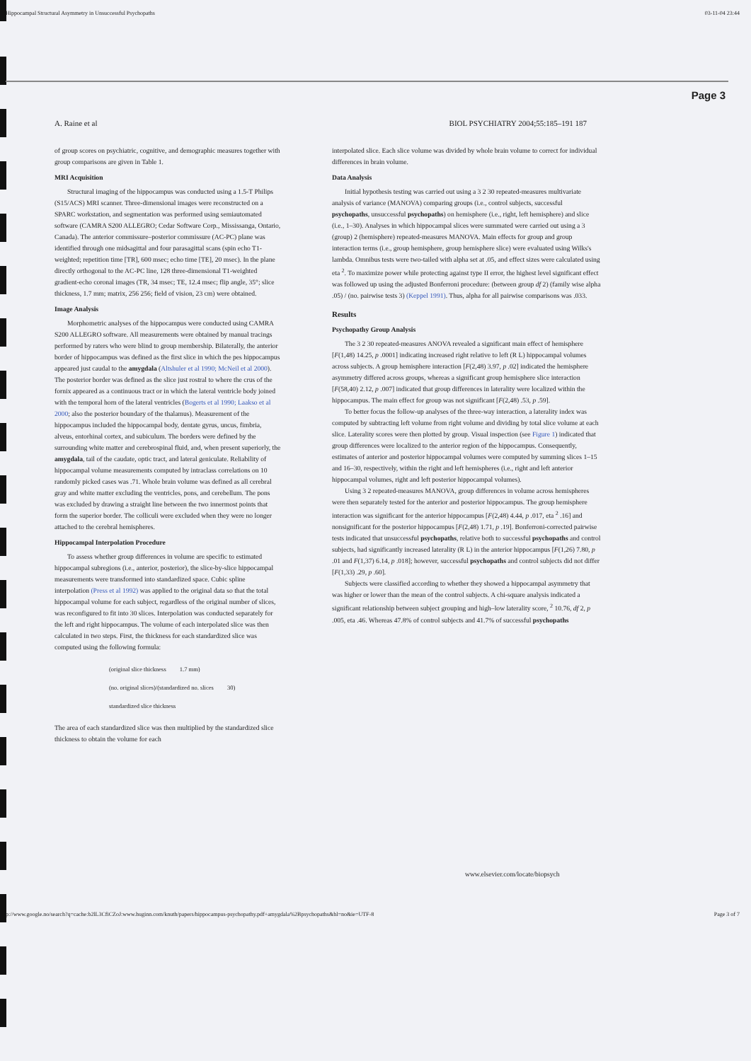Hippocampal Structural Asymmetry in Unsuccessful Psychopaths 03-11-04 23:44
Page 3
A. Raine et al BIOL PSYCHIATRY 2004;55:185–191 187
of group scores on psychiatric, cognitive, and demographic measures together with group comparisons are given in Table 1.
MRI Acquisition
Structural imaging of the hippocampus was conducted using a 1.5-T Philips (S15/ACS) MRI scanner. Three-dimensional images were reconstructed on a SPARC workstation, and segmentation was performed using semiautomated software (CAMRA S200 ALLEGRO; Cedar Software Corp., Mississanga, Ontario, Canada). The anterior commissure–posterior commissure (AC-PC) plane was identified through one midsagittal and four parasagittal scans (spin echo T1-weighted; repetition time [TR], 600 msec; echo time [TE], 20 msec). In the plane directly orthogonal to the AC-PC line, 128 three-dimensional T1-weighted gradient-echo coronal images (TR, 34 msec; TE, 12.4 msec; flip angle, 35°; slice thickness, 1.7 mm; matrix, 256 256; field of vision, 23 cm) were obtained.
Image Analysis
Morphometric analyses of the hippocampus were conducted using CAMRA S200 ALLEGRO software. All measurements were obtained by manual tracings performed by raters who were blind to group membership. Bilaterally, the anterior border of hippocampus was defined as the first slice in which the pes hippocampus appeared just caudal to the amygdala (Altshuler et al 1990; McNeil et al 2000). The posterior border was defined as the slice just rostral to where the crus of the fornix appeared as a continuous tract or in which the lateral ventricle body joined with the temporal horn of the lateral ventricles (Bogerts et al 1990; Laakso et al 2000; also the posterior boundary of the thalamus). Measurement of the hippocampus included the hippocampal body, dentate gyrus, uncus, fimbria, alveus, entorhinal cortex, and subiculum. The borders were defined by the surrounding white matter and cerebrospinal fluid, and, when present superiorly, the amygdala, tail of the caudate, optic tract, and lateral geniculate. Reliability of hippocampal volume measurements computed by intraclass correlations on 10 randomly picked cases was .71. Whole brain volume was defined as all cerebral gray and white matter excluding the ventricles, pons, and cerebellum. The pons was excluded by drawing a straight line between the two innermost points that form the superior border. The colliculi were excluded when they were no longer attached to the cerebral hemispheres.
Hippocampal Interpolation Procedure
To assess whether group differences in volume are specific to estimated hippocampal subregions (i.e., anterior, posterior), the slice-by-slice hippocampal measurements were transformed into standardized space. Cubic spline interpolation (Press et al 1992) was applied to the original data so that the total hippocampal volume for each subject, regardless of the original number of slices, was reconfigured to fit into 30 slices. Interpolation was conducted separately for the left and right hippocampus. The volume of each interpolated slice was then calculated in two steps. First, the thickness for each standardized slice was computed using the following formula:
(original slice thickness 1.7 mm)
(no. original slices)/(standardized no. slices 30)
standardized slice thickness
The area of each standardized slice was then multiplied by the standardized slice thickness to obtain the volume for each
interpolated slice. Each slice volume was divided by whole brain volume to correct for individual differences in brain volume.
Data Analysis
Initial hypothesis testing was carried out using a 3 2 30 repeated-measures multivariate analysis of variance (MANOVA) comparing groups (i.e., control subjects, successful psychopaths, unsuccessful psychopaths) on hemisphere (i.e., right, left hemisphere) and slice (i.e., 1–30). Analyses in which hippocampal slices were summated were carried out using a 3 (group) 2 (hemisphere) repeated-measures MANOVA. Main effects for group and group interaction terms (i.e., group hemisphere, group hemisphere slice) were evaluated using Wilks's lambda. Omnibus tests were two-tailed with alpha set at .05, and effect sizes were calculated using eta <sup>2</sup>. To maximize power while protecting against type II error, the highest level significant effect was followed up using the adjusted Bonferroni procedure: (between group df 2) (family wise alpha .05) / (no. pairwise tests 3) (Keppel 1991). Thus, alpha for all pairwise comparisons was .033.
Results
Psychopathy Group Analysis
The 3 2 30 repeated-measures ANOVA revealed a significant main effect of hemisphere [F(1,48) 14.25, p .0001] indicating increased right relative to left (R L) hippocampal volumes across subjects. A group hemisphere interaction [F(2,48) 3.97, p .02] indicated the hemisphere asymmetry differed across groups, whereas a significant group hemisphere slice interaction [F(58,40) 2.12, p .007] indicated that group differences in laterality were localized within the hippocampus. The main effect for group was not significant [F(2,48) .53, p .59].
To better focus the follow-up analyses of the three-way interaction, a laterality index was computed by subtracting left volume from right volume and dividing by total slice volume at each slice. Laterality scores were then plotted by group. Visual inspection (see Figure 1) indicated that group differences were localized to the anterior region of the hippocampus. Consequently, estimates of anterior and posterior hippocampal volumes were computed by summing slices 1–15 and 16–30, respectively, within the right and left hemispheres (i.e., right and left anterior hippocampal volumes, right and left posterior hippocampal volumes).
Using 3 2 repeated-measures MANOVA, group differences in volume across hemispheres were then separately tested for the anterior and posterior hippocampus. The group hemisphere interaction was significant for the anterior hippocampus [F(2,48) 4.44, p .017, eta <sup>2</sup> .16] and nonsignificant for the posterior hippocampus [F(2,48) 1.71, p .19]. Bonferroni-corrected pairwise tests indicated that unsuccessful psychopaths, relative both to successful psychopaths and control subjects, had significantly increased laterality (R L) in the anterior hippocampus [F(1,26) 7.80, p .01 and F(1,37) 6.14, p .018]; however, successful psychopaths and control subjects did not differ [F(1,33) .29, p .60].
Subjects were classified according to whether they showed a hippocampal asymmetry that was higher or lower than the mean of the control subjects. A chi-square analysis indicated a significant relationship between subject grouping and high–low laterality score, <sup>2</sup> 10.76, df 2, p .005, eta .46. Whereas 47.8% of control subjects and 41.7% of successful psychopaths
www.elsevier.com/locate/biopsych
p://www.google.no/search?q=cache:b2lL3CfiCZoJ:www.huginn.com/knuth/papers/hippocampus-psychopathy.pdf+amygdala%2Bpsychopaths&hl=no&ie=UTF-8 Page 3 of 7